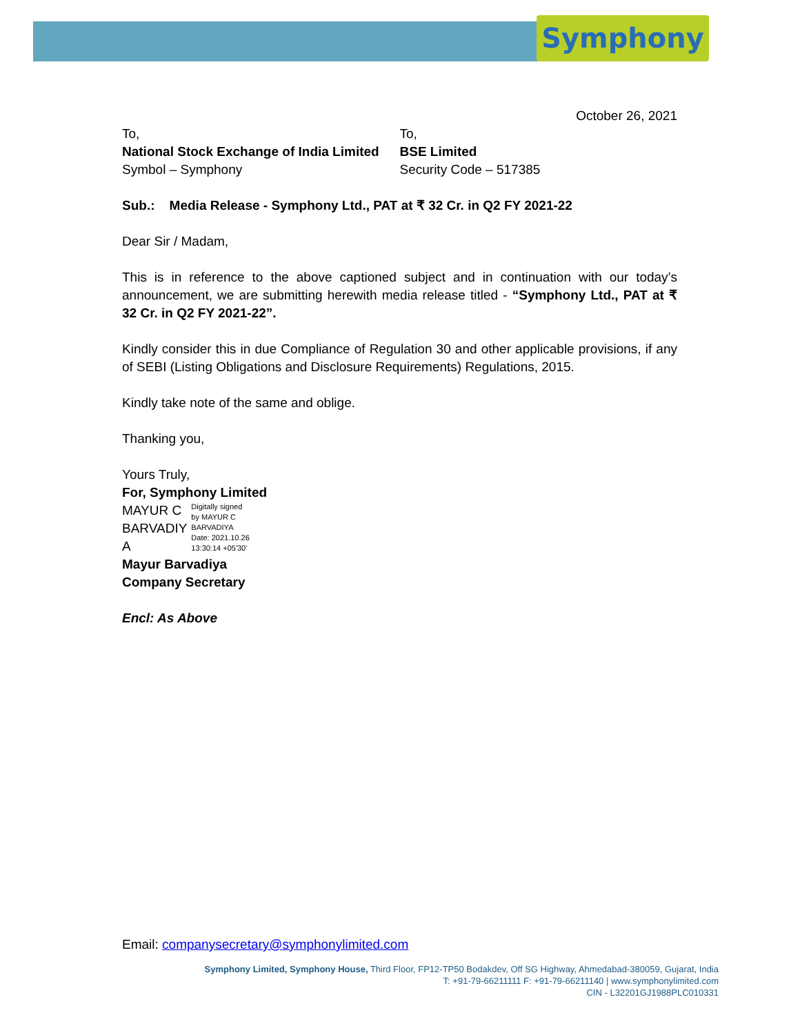Symphony
October 26, 2021
To,
National Stock Exchange of India Limited
Symbol – Symphony
To,
BSE Limited
Security Code – 517385
Sub.: Media Release - Symphony Ltd., PAT at ₹ 32 Cr. in Q2 FY 2021-22
Dear Sir / Madam,
This is in reference to the above captioned subject and in continuation with our today’s announcement, we are submitting herewith media release titled - “Symphony Ltd., PAT at ₹ 32 Cr. in Q2 FY 2021-22”.
Kindly consider this in due Compliance of Regulation 30 and other applicable provisions, if any of SEBI (Listing Obligations and Disclosure Requirements) Regulations, 2015.
Kindly take note of the same and oblige.
Thanking you,
Yours Truly,
For, Symphony Limited
MAYUR C
BARVADIY
A
Digitally signed
by MAYUR C
BARVADIYA
Date: 2021.10.26
13:30:14 +05'30'
Mayur Barvadiya
Company Secretary
Encl: As Above
Email: companysecretary@symphonylimited.com
Symphony Limited, Symphony House, Third Floor, FP12-TP50 Bodakdev, Off SG Highway, Ahmedabad-380059, Gujarat, India
T: +91-79-66211111 F: +91-79-66211140 | www.symphonylimited.com
CIN - L32201GJ1988PLC010331